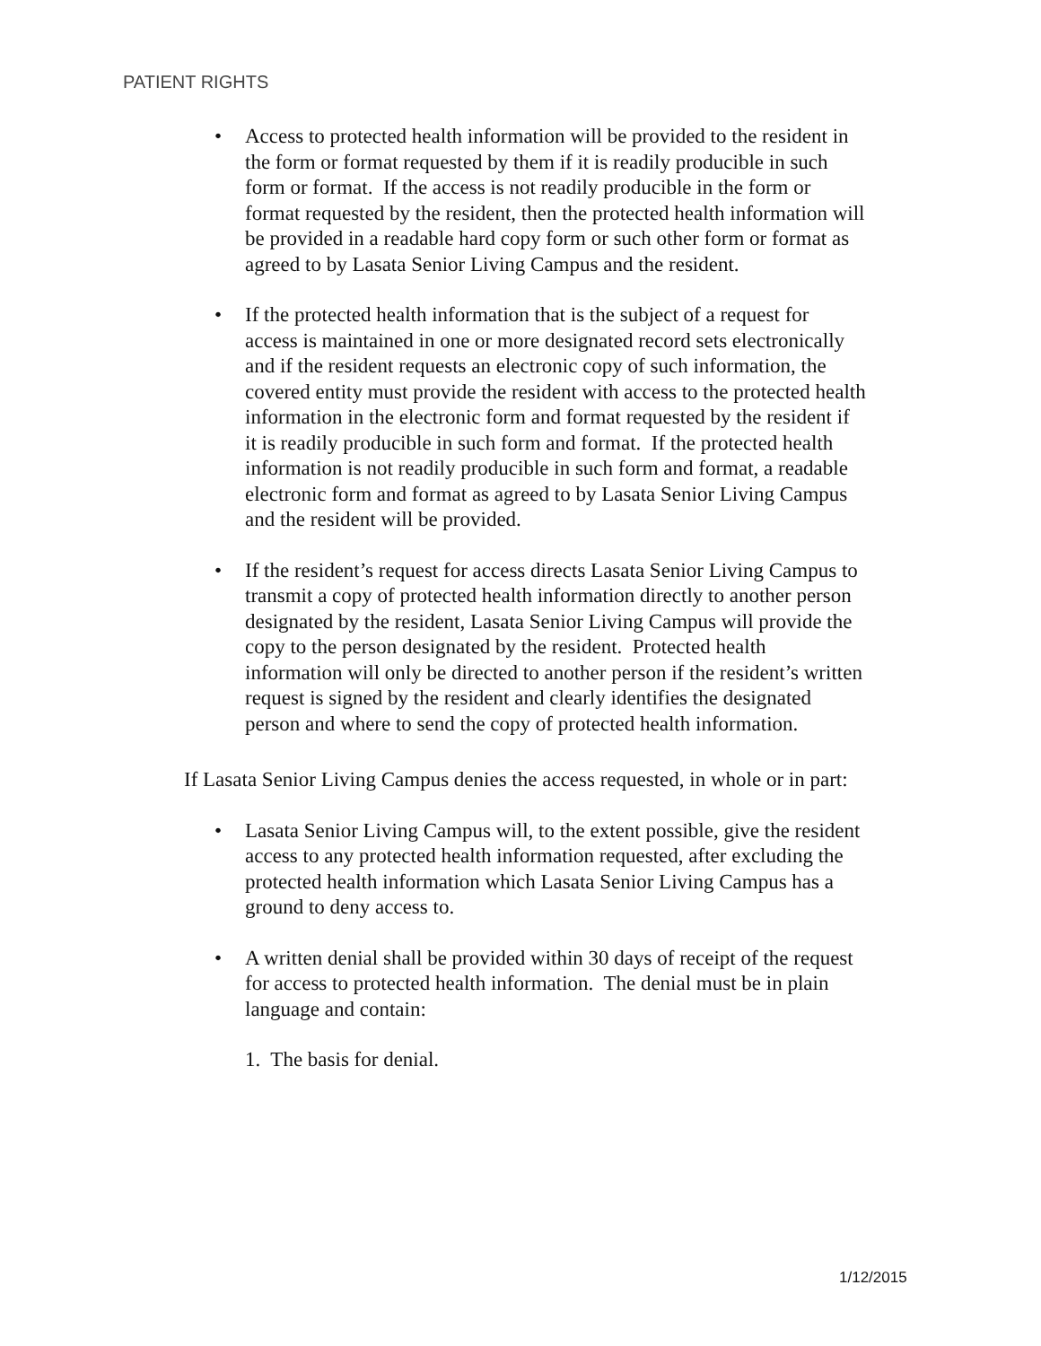PATIENT RIGHTS
• Access to protected health information will be provided to the resident in the form or format requested by them if it is readily producible in such form or format. If the access is not readily producible in the form or format requested by the resident, then the protected health information will be provided in a readable hard copy form or such other form or format as agreed to by Lasata Senior Living Campus and the resident.
• If the protected health information that is the subject of a request for access is maintained in one or more designated record sets electronically and if the resident requests an electronic copy of such information, the covered entity must provide the resident with access to the protected health information in the electronic form and format requested by the resident if it is readily producible in such form and format. If the protected health information is not readily producible in such form and format, a readable electronic form and format as agreed to by Lasata Senior Living Campus and the resident will be provided.
• If the resident’s request for access directs Lasata Senior Living Campus to transmit a copy of protected health information directly to another person designated by the resident, Lasata Senior Living Campus will provide the copy to the person designated by the resident. Protected health information will only be directed to another person if the resident’s written request is signed by the resident and clearly identifies the designated person and where to send the copy of protected health information.
If Lasata Senior Living Campus denies the access requested, in whole or in part:
• Lasata Senior Living Campus will, to the extent possible, give the resident access to any protected health information requested, after excluding the protected health information which Lasata Senior Living Campus has a ground to deny access to.
• A written denial shall be provided within 30 days of receipt of the request for access to protected health information. The denial must be in plain language and contain:
1. The basis for denial.
1/12/2015